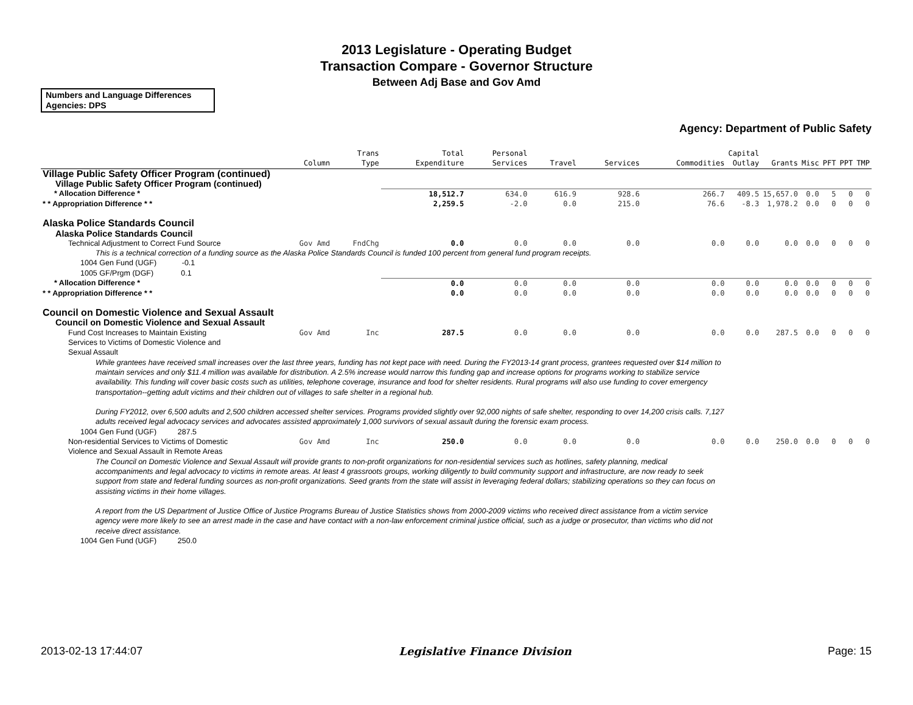2013 Legislature - Operating Budget
Transaction Compare - Governor Structure
Between Adj Base and Gov Amd
Numbers and Language Differences
Agencies: DPS
Agency: Department of Public Safety
| | Column | Trans Type | Total Expenditure | Personal Services | Travel | Services | Commodities | Capital Outlay | Grants | Misc | PFT | PPT | TMP |
| --- | --- | --- | --- | --- | --- | --- | --- | --- | --- | --- | --- | --- | --- |
| Village Public Safety Officer Program (continued) | | | | | | | | | | | | | |
| Village Public Safety Officer Program (continued) | | | | | | | | | | | | | |
| * Allocation Difference * | | | 18,512.7 | 634.0 | 616.9 | 928.6 | 266.7 | 409.5 | 15,657.0 | 0.0 | 5 | 0 | 0 |
| * * Appropriation Difference * * | | | 2,259.5 | -2.0 | 0.0 | 215.0 | 76.6 | -8.3 | 1,978.2 | 0.0 | 0 | 0 | 0 |
| Alaska Police Standards Council | | | | | | | | | | | | | |
| Alaska Police Standards Council | | | | | | | | | | | | | |
| Technical Adjustment to Correct Fund Source | Gov Amd | FndChg | 0.0 | 0.0 | 0.0 | 0.0 | 0.0 | 0.0 | 0.0 | 0.0 | 0 | 0 | 0 |
| This is a technical correction of a funding source as the Alaska Police Standards Council is funded 100 percent from general fund program receipts. | | | | | | | | | | | | | |
| 1004 Gen Fund (UGF) -0.1 | | | | | | | | | | | | | |
| 1005 GF/Prgm (DGF) 0.1 | | | | | | | | | | | | | |
| * Allocation Difference * | | | 0.0 | 0.0 | 0.0 | 0.0 | 0.0 | 0.0 | 0.0 | 0.0 | 0 | 0 | 0 |
| * * Appropriation Difference * * | | | 0.0 | 0.0 | 0.0 | 0.0 | 0.0 | 0.0 | 0.0 | 0.0 | 0 | 0 | 0 |
| Council on Domestic Violence and Sexual Assault | | | | | | | | | | | | | |
| Council on Domestic Violence and Sexual Assault | | | | | | | | | | | | | |
| Fund Cost Increases to Maintain Existing Services to Victims of Domestic Violence and Sexual Assault | Gov Amd | Inc | 287.5 | 0.0 | 0.0 | 0.0 | 0.0 | 0.0 | 287.5 | 0.0 | 0 | 0 | 0 |
| While grantees have received small increases over the last three years, funding has not kept pace with need. During the FY2013-14 grant process, grantees requested over $14 million to maintain services and only $11.4 million was available for distribution. A 2.5% increase would narrow this funding gap and increase options for programs working to stabilize service availability. This funding will cover basic costs such as utilities, telephone coverage, insurance and food for shelter residents. Rural programs will also use funding to cover emergency transportation--getting adult victims and their children out of villages to safe shelter in a regional hub. During FY2012, over 6,500 adults and 2,500 children accessed shelter services. Programs provided slightly over 92,000 nights of safe shelter, responding to over 14,200 crisis calls. 7,127 adults received legal advocacy services and advocates assisted approximately 1,000 survivors of sexual assault during the forensic exam process. | | | | | | | | | | | | | |
| 1004 Gen Fund (UGF) 287.5 | | | | | | | | | | | | | |
| Non-residential Services to Victims of Domestic Violence and Sexual Assault in Remote Areas | Gov Amd | Inc | 250.0 | 0.0 | 0.0 | 0.0 | 0.0 | 0.0 | 250.0 | 0.0 | 0 | 0 | 0 |
| The Council on Domestic Violence and Sexual Assault will provide grants to non-profit organizations for non-residential services such as hotlines, safety planning, medical accompaniments and legal advocacy to victims in remote areas. At least 4 grassroots groups, working diligently to build community support and infrastructure, are now ready to seek support from state and federal funding sources as non-profit organizations. Seed grants from the state will assist in leveraging federal dollars; stabilizing operations so they can focus on assisting victims in their home villages. A report from the US Department of Justice Office of Justice Programs Bureau of Justice Statistics shows from 2000-2009 victims who received direct assistance from a victim service agency were more likely to see an arrest made in the case and have contact with a non-law enforcement criminal justice official, such as a judge or prosecutor, than victims who did not receive direct assistance. | | | | | | | | | | | | | |
| 1004 Gen Fund (UGF) 250.0 | | | | | | | | | | | | | |
2013-02-13 17:44:07 Legislative Finance Division Page: 15